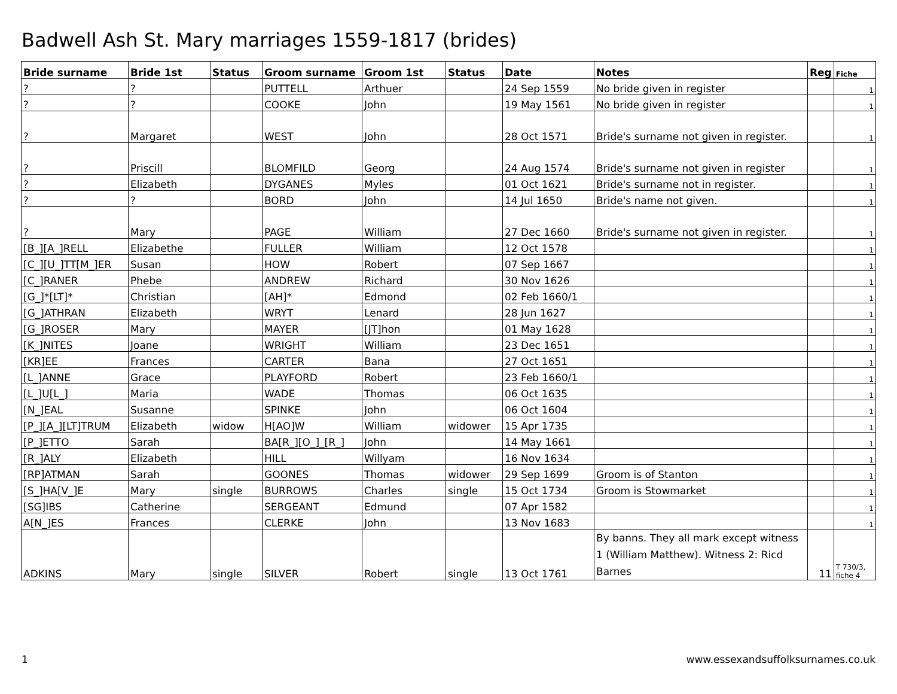Badwell Ash St. Mary marriages 1559-1817 (brides)
| Bride surname | Bride 1st | Status | Groom surname | Groom 1st | Status | Date | Notes | Reg | Fiche |
| --- | --- | --- | --- | --- | --- | --- | --- | --- | --- |
| ? | ? | | PUTTELL | Arthuer | | 24 Sep 1559 | No bride given in register | | 1 |
| ? | ? | | COOKE | John | | 19 May 1561 | No bride given in register | | 1 |
| ? | Margaret | | WEST | John | | 28 Oct 1571 | Bride's surname not given in register. | | 1 |
| ? | Priscill | | BLOMFILD | Georg | | 24 Aug 1574 | Bride's surname not given in register | | 1 |
| ? | Elizabeth | | DYGANES | Myles | | 01 Oct 1621 | Bride's surname not in register. | | 1 |
| ? | ? | | BORD | John | | 14 Jul 1650 | Bride's name not given. | | 1 |
| ? | Mary | | PAGE | William | | 27 Dec 1660 | Bride's surname not given in register. | | 1 |
| [B_][A_]RELL | Elizabethe | | FULLER | William | | 12 Oct 1578 | | | 1 |
| [C_][U_]TT[M_]ER | Susan | | HOW | Robert | | 07 Sep 1667 | | | 1 |
| [C_]RANER | Phebe | | ANDREW | Richard | | 30 Nov 1626 | | | 1 |
| [G_]*[LT]* | Christian | | [AH]* | Edmond | | 02 Feb 1660/1 | | | 1 |
| [G_]ATHRAN | Elizabeth | | WRYT | Lenard | | 28 Jun 1627 | | | 1 |
| [G_]ROSER | Mary | | MAYER | [JT]hon | | 01 May 1628 | | | 1 |
| [K_]NITES | Joane | | WRIGHT | William | | 23 Dec 1651 | | | 1 |
| [KR]EE | Frances | | CARTER | Bana | | 27 Oct 1651 | | | 1 |
| [L_]ANNE | Grace | | PLAYFORD | Robert | | 23 Feb 1660/1 | | | 1 |
| [L_]U[L_] | Maria | | WADE | Thomas | | 06 Oct 1635 | | | 1 |
| [N_]EAL | Susanne | | SPINKE | John | | 06 Oct 1604 | | | 1 |
| [P_][A_][LT]TRUM | Elizabeth | widow | H[AO]W | William | widower | 15 Apr 1735 | | | 1 |
| [P_]ETTO | Sarah | | BA[R_][O_]_[R_] | John | | 14 May 1661 | | | 1 |
| [R_]ALY | Elizabeth | | HILL | Willyam | | 16 Nov 1634 | | | 1 |
| [RP]ATMAN | Sarah | | GOONES | Thomas | widower | 29 Sep 1699 | Groom is of Stanton | | 1 |
| [S_]HA[V_]E | Mary | single | BURROWS | Charles | single | 15 Oct 1734 | Groom is Stowmarket | | 1 |
| [SG]IBS | Catherine | | SERGEANT | Edmund | | 07 Apr 1582 | | | 1 |
| A[N_]ES | Frances | | CLERKE | John | | 13 Nov 1683 | | | 1 |
| ADKINS | Mary | single | SILVER | Robert | single | 13 Oct 1761 | By banns. They all mark except witness 1 (William Matthew). Witness 2: Ricd Barnes | 11 | T 730/3, fiche 4 |
1 www.essexandsuffolksurnames.co.uk